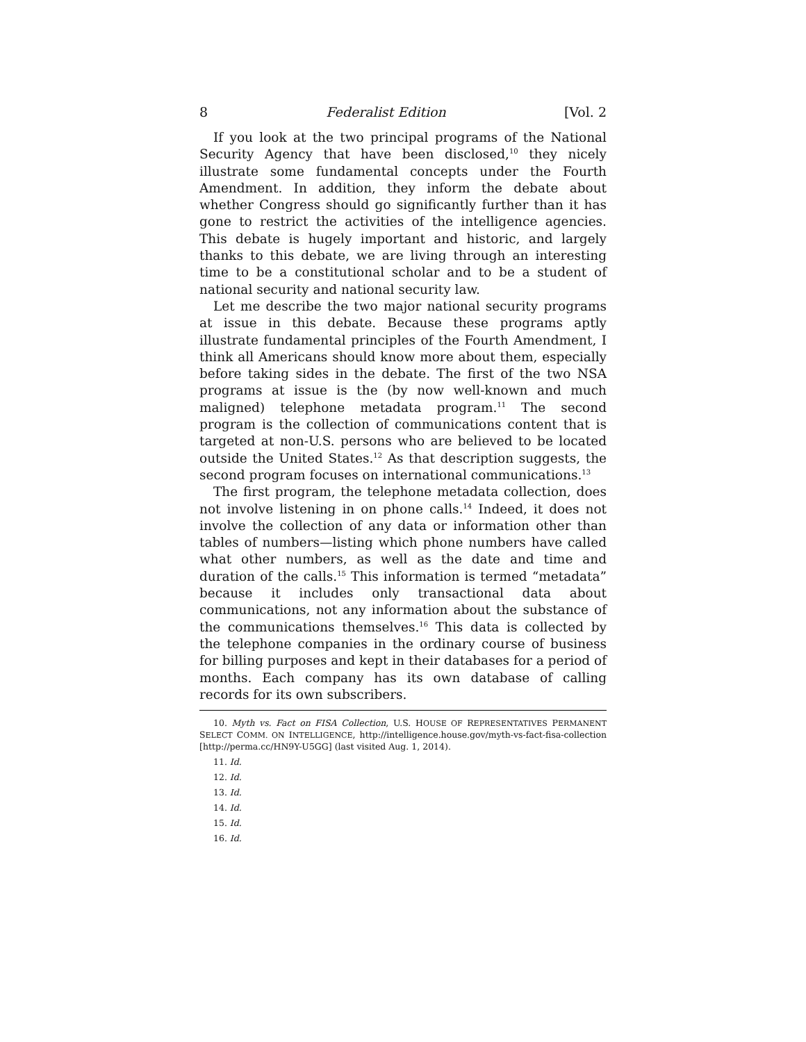8 Federalist Edition [Vol. 2
If you look at the two principal programs of the National Security Agency that have been disclosed,<sup>10</sup> they nicely illustrate some fundamental concepts under the Fourth Amendment. In addition, they inform the debate about whether Congress should go significantly further than it has gone to restrict the activities of the intelligence agencies. This debate is hugely important and historic, and largely thanks to this debate, we are living through an interesting time to be a constitutional scholar and to be a student of national security and national security law.
Let me describe the two major national security programs at issue in this debate. Because these programs aptly illustrate fundamental principles of the Fourth Amendment, I think all Americans should know more about them, especially before taking sides in the debate. The first of the two NSA programs at issue is the (by now well-known and much maligned) telephone metadata program.<sup>11</sup> The second program is the collection of communications content that is targeted at non-U.S. persons who are believed to be located outside the United States.<sup>12</sup> As that description suggests, the second program focuses on international communications.<sup>13</sup>
The first program, the telephone metadata collection, does not involve listening in on phone calls.<sup>14</sup> Indeed, it does not involve the collection of any data or information other than tables of numbers—listing which phone numbers have called what other numbers, as well as the date and time and duration of the calls.<sup>15</sup> This information is termed “metadata” because it includes only transactional data about communications, not any information about the substance of the communications themselves.<sup>16</sup> This data is collected by the telephone companies in the ordinary course of business for billing purposes and kept in their databases for a period of months. Each company has its own database of calling records for its own subscribers.
10. Myth vs. Fact on FISA Collection, U.S. HOUSE OF REPRESENTATIVES PERMANENT SELECT COMM. ON INTELLIGENCE, http://intelligence.house.gov/myth-vs-fact-fisa-collection [http://perma.cc/HN9Y-U5GG] (last visited Aug. 1, 2014).
11. Id.
12. Id.
13. Id.
14. Id.
15. Id.
16. Id.